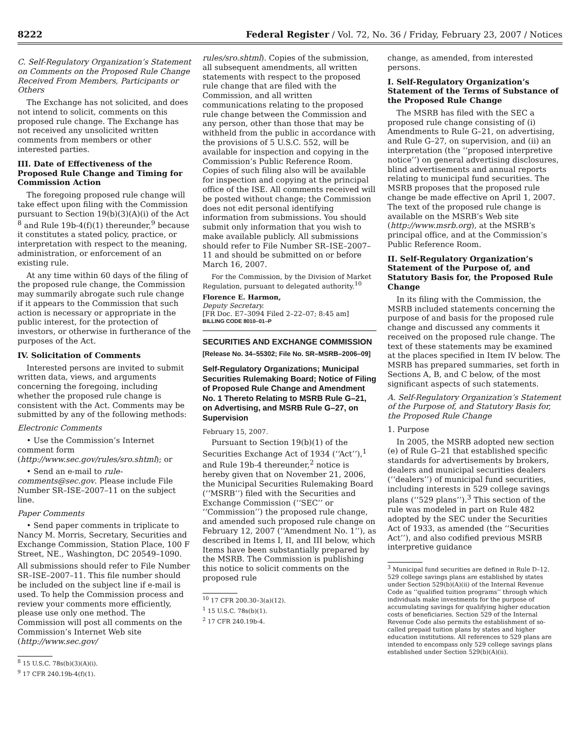8222 Federal Register / Vol. 72, No. 36 / Friday, February 23, 2007 / Notices
C. Self-Regulatory Organization’s Statement on Comments on the Proposed Rule Change Received From Members, Participants or Others
The Exchange has not solicited, and does not intend to solicit, comments on this proposed rule change. The Exchange has not received any unsolicited written comments from members or other interested parties.
III. Date of Effectiveness of the Proposed Rule Change and Timing for Commission Action
The foregoing proposed rule change will take effect upon filing with the Commission pursuant to Section 19(b)(3)(A)(i) of the Act <sup>8</sup> and Rule 19b-4(f)(1) thereunder,<sup>9</sup> because it constitutes a stated policy, practice, or interpretation with respect to the meaning, administration, or enforcement of an existing rule.
At any time within 60 days of the filing of the proposed rule change, the Commission may summarily abrogate such rule change if it appears to the Commission that such action is necessary or appropriate in the public interest, for the protection of investors, or otherwise in furtherance of the purposes of the Act.
IV. Solicitation of Comments
Interested persons are invited to submit written data, views, and arguments concerning the foregoing, including whether the proposed rule change is consistent with the Act. Comments may be submitted by any of the following methods:
Electronic Comments
• Use the Commission’s Internet comment form (http://www.sec.gov/rules/sro.shtml); or
• Send an e-mail to rule-comments@sec.gov. Please include File Number SR–ISE–2007–11 on the subject line.
Paper Comments
• Send paper comments in triplicate to Nancy M. Morris, Secretary, Securities and Exchange Commission, Station Place, 100 F Street, NE., Washington, DC 20549–1090.
All submissions should refer to File Number SR–ISE–2007–11. This file number should be included on the subject line if e-mail is used. To help the Commission process and review your comments more efficiently, please use only one method. The Commission will post all comments on the Commission’s Internet Web site (http://www.sec.gov/
<sup>8</sup> 15 U.S.C. 78s(b)(3)(A)(i).
<sup>9</sup> 17 CFR 240.19b-4(f)(1).
rules/sro.shtml). Copies of the submission, all subsequent amendments, all written statements with respect to the proposed rule change that are filed with the Commission, and all written communications relating to the proposed rule change between the Commission and any person, other than those that may be withheld from the public in accordance with the provisions of 5 U.S.C. 552, will be available for inspection and copying in the Commission’s Public Reference Room. Copies of such filing also will be available for inspection and copying at the principal office of the ISE. All comments received will be posted without change; the Commission does not edit personal identifying information from submissions. You should submit only information that you wish to make available publicly. All submissions should refer to File Number SR–ISE–2007–11 and should be submitted on or before March 16, 2007.
For the Commission, by the Division of Market Regulation, pursuant to delegated authority.<sup>10</sup>
Florence E. Harmon,
Deputy Secretary.
[FR Doc. E7–3094 Filed 2–22–07; 8:45 am]
BILLING CODE 8010–01–P
SECURITIES AND EXCHANGE COMMISSION
[Release No. 34–55302; File No. SR–MSRB–2006–09]
Self-Regulatory Organizations; Municipal Securities Rulemaking Board; Notice of Filing of Proposed Rule Change and Amendment No. 1 Thereto Relating to MSRB Rule G–21, on Advertising, and MSRB Rule G–27, on Supervision
February 15, 2007.
Pursuant to Section 19(b)(1) of the Securities Exchange Act of 1934 (‘‘Act’’),<sup>1</sup> and Rule 19b-4 thereunder,<sup>2</sup> notice is hereby given that on November 21, 2006, the Municipal Securities Rulemaking Board (‘‘MSRB’’) filed with the Securities and Exchange Commission (‘‘SEC’’ or ‘‘Commission’’) the proposed rule change, and amended such proposed rule change on February 12, 2007 (‘‘Amendment No. 1’’), as described in Items I, II, and III below, which Items have been substantially prepared by the MSRB. The Commission is publishing this notice to solicit comments on the proposed rule
<sup>10</sup> 17 CFR 200.30–3(a)(12).
<sup>1</sup> 15 U.S.C. 78s(b)(1).
<sup>2</sup> 17 CFR 240.19b-4.
change, as amended, from interested persons.
I. Self-Regulatory Organization’s Statement of the Terms of Substance of the Proposed Rule Change
The MSRB has filed with the SEC a proposed rule change consisting of (i) Amendments to Rule G–21, on advertising, and Rule G–27, on supervision, and (ii) an interpretation (the ‘‘proposed interpretive notice’’) on general advertising disclosures, blind advertisements and annual reports relating to municipal fund securities. The MSRB proposes that the proposed rule change be made effective on April 1, 2007. The text of the proposed rule change is available on the MSRB’s Web site (http://www.msrb.org), at the MSRB’s principal office, and at the Commission’s Public Reference Room.
II. Self-Regulatory Organization’s Statement of the Purpose of, and Statutory Basis for, the Proposed Rule Change
In its filing with the Commission, the MSRB included statements concerning the purpose of and basis for the proposed rule change and discussed any comments it received on the proposed rule change. The text of these statements may be examined at the places specified in Item IV below. The MSRB has prepared summaries, set forth in Sections A, B, and C below, of the most significant aspects of such statements.
A. Self-Regulatory Organization’s Statement of the Purpose of, and Statutory Basis for, the Proposed Rule Change
1. Purpose
In 2005, the MSRB adopted new section (e) of Rule G–21 that established specific standards for advertisements by brokers, dealers and municipal securities dealers (‘‘dealers’’) of municipal fund securities, including interests in 529 college savings plans (‘‘529 plans’’).<sup>3</sup> This section of the rule was modeled in part on Rule 482 adopted by the SEC under the Securities Act of 1933, as amended (the ‘‘Securities Act’’), and also codified previous MSRB interpretive guidance
<sup>3</sup> Municipal fund securities are defined in Rule D–12. 529 college savings plans are established by states under Section 529(b)(A)(ii) of the Internal Revenue Code as ‘‘qualified tuition programs’’ through which individuals make investments for the purpose of accumulating savings for qualifying higher education costs of beneficiaries. Section 529 of the Internal Revenue Code also permits the establishment of so-called prepaid tuition plans by states and higher education institutions. All references to 529 plans are intended to encompass only 529 college savings plans established under Section 529(b)(A)(ii).